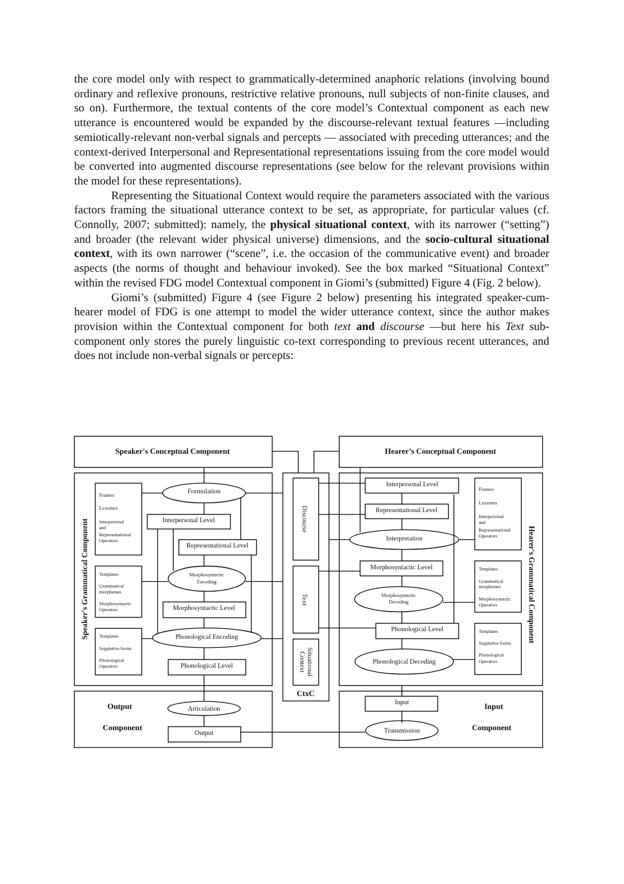the core model only with respect to grammatically-determined anaphoric relations (involving bound ordinary and reflexive pronouns, restrictive relative pronouns, null subjects of non-finite clauses, and so on). Furthermore, the textual contents of the core model’s Contextual component as each new utterance is encountered would be expanded by the discourse-relevant textual features —including semiotically-relevant non-verbal signals and percepts — associated with preceding utterances; and the context-derived Interpersonal and Representational representations issuing from the core model would be converted into augmented discourse representations (see below for the relevant provisions within the model for these representations).
Representing the Situational Context would require the parameters associated with the various factors framing the situational utterance context to be set, as appropriate, for particular values (cf. Connolly, 2007; submitted): namely, the physical situational context, with its narrower (“setting”) and broader (the relevant wider physical universe) dimensions, and the socio-cultural situational context, with its own narrower (“scene”, i.e. the occasion of the communicative event) and broader aspects (the norms of thought and behaviour invoked). See the box marked “Situational Context” within the revised FDG model Contextual component in Giomi’s (submitted) Figure 4 (Fig. 2 below).
Giomi’s (submitted) Figure 4 (see Figure 2 below) presenting his integrated speaker-cum-hearer model of FDG is one attempt to model the wider utterance context, since the author makes provision within the Contextual component for both text and discourse —but here his Text sub-component only stores the purely linguistic co-text corresponding to previous recent utterances, and does not include non-verbal signals or percepts:
Speaker's Conceptual Component
Hearer’s Conceptual Component
Frames
Lexemes
Interpersonal
and
Representational
Operators
Templates
Grammatical
morphemes
Morphosyntactic
Operators
Templates
Suppletive forms
Phonological
Operators
Formulation
Interpersonal Level
Representational Level
Morphosyntactic
Encoding
Morphosyntactic Level
Phonological Encoding
Phonological Level
Output
Component
Articulation
Output
Interpersonal Level
Representational Level
Interpretation
Morphosyntactic Level
Morphosyntactic
Decoding
Phonological Level
Phonological Decoding
Input
Transmission
Input
Component
Frames
Lexemes
Interpersonal
and
Representational
Operators
Templates
Grammatical
morphemes
Morphosyntactic
Operators
Templates
Suppletive forms
Phonological
Operators
CtxC
Discourse
Text
Situational
Context
Speaker's Grammatical Component
Hearer's Grammatical Component